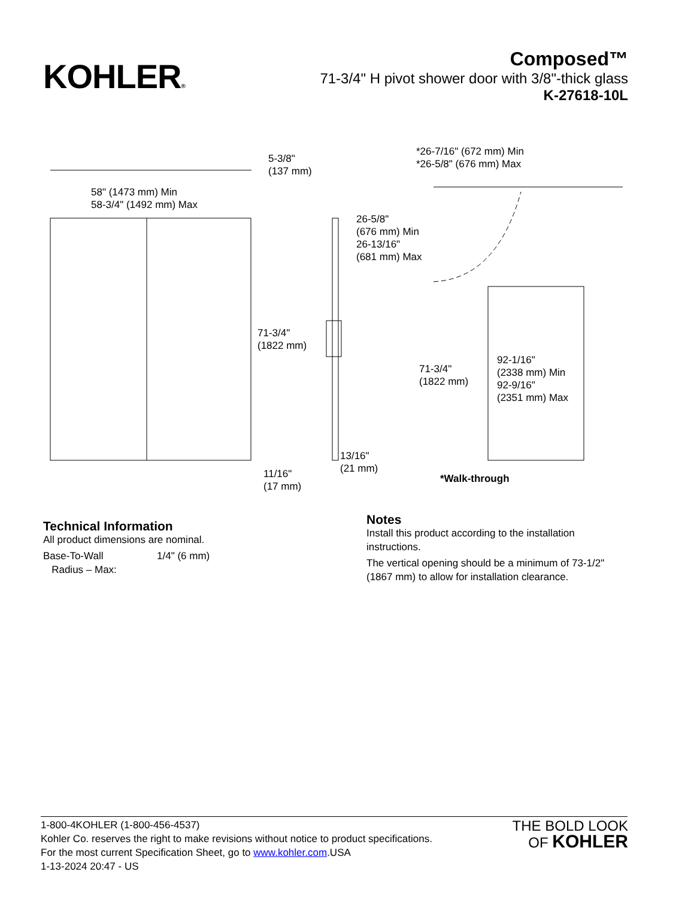KOHLER®
Composed™
71-3/4" H pivot shower door with 3/8"-thick glass
K-27618-10L
5-3/8"
(137 mm)
58" (1473 mm) Min
58-3/4" (1492 mm) Max
*26-7/16" (672 mm) Min
*26-5/8" (676 mm) Max
26-5/8"
(676 mm) Min
26-13/16"
(681 mm) Max
71-3/4"
(1822 mm)
71-3/4"
(1822 mm)
92-1/16"
(2338 mm) Min
92-9/16"
(2351 mm) Max
13/16"
(21 mm)
11/16"
(17 mm)
*Walk-through
Technical Information
All product dimensions are nominal.
Base-To-Wall
Radius – Max:
1/4" (6 mm)
Notes
Install this product according to the installation instructions.
The vertical opening should be a minimum of 73-1/2" (1867 mm) to allow for installation clearance.
1-800-4KOHLER (1-800-456-4537)
Kohler Co. reserves the right to make revisions without notice to product specifications.
For the most current Specification Sheet, go to www.kohler.com.USA
1-13-2024 20:47 - US
THE BOLD LOOK
OF KOHLER